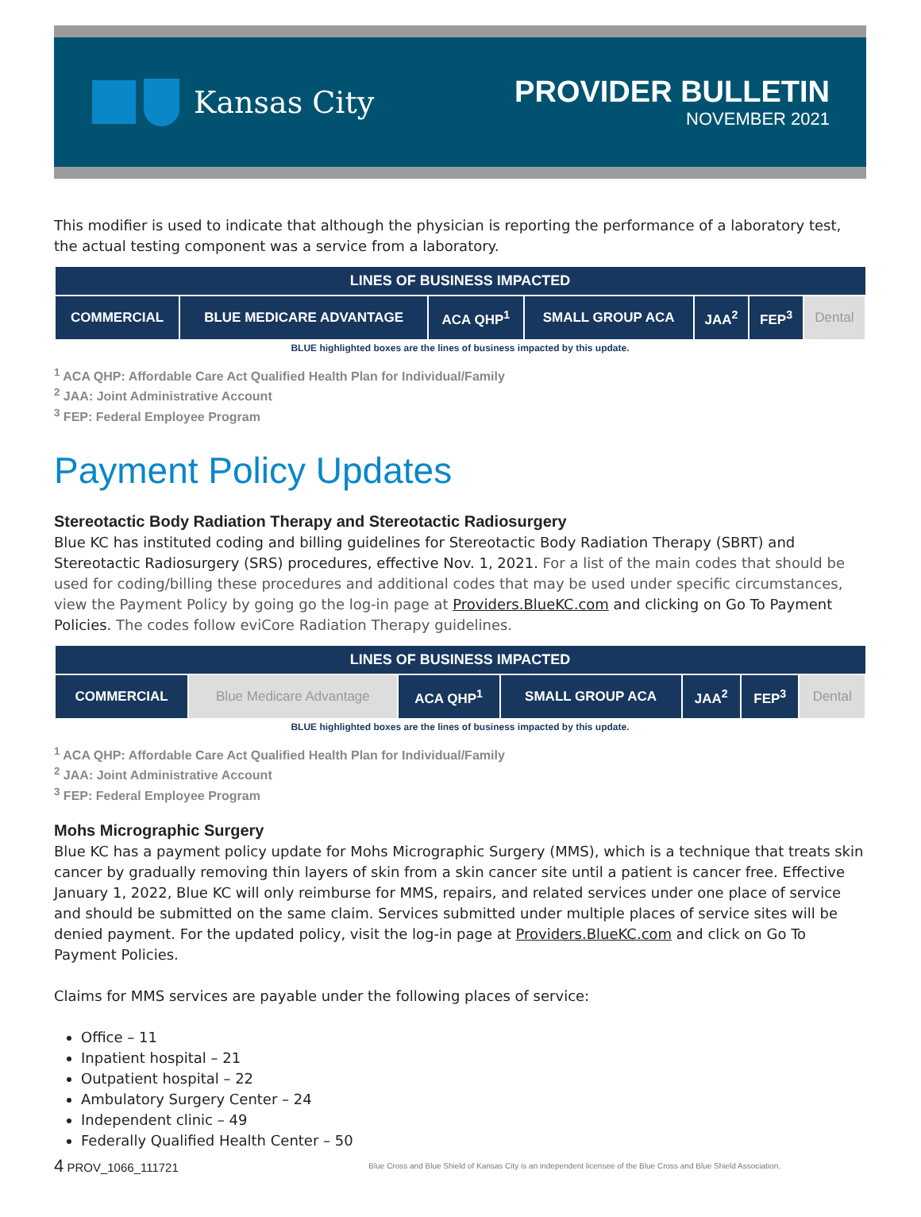Kansas City
PROVIDER BULLETIN
NOVEMBER 2021
This modifier is used to indicate that although the physician is reporting the performance of a laboratory test, the actual testing component was a service from a laboratory.
| LINES OF BUSINESS IMPACTED | | | | | | |
| --- | --- | --- | --- | --- | --- | --- |
| COMMERCIAL | BLUE MEDICARE ADVANTAGE | ACA QHP<sup>1</sup> | SMALL GROUP ACA | JAA<sup>2</sup> | FEP<sup>3</sup> | Dental |
BLUE highlighted boxes are the lines of business impacted by this update.
<sup>1</sup> ACA QHP: Affordable Care Act Qualified Health Plan for Individual/Family
<sup>2</sup> JAA: Joint Administrative Account
<sup>3</sup> FEP: Federal Employee Program
Payment Policy Updates
Stereotactic Body Radiation Therapy and Stereotactic Radiosurgery
Blue KC has instituted coding and billing guidelines for Stereotactic Body Radiation Therapy (SBRT) and Stereotactic Radiosurgery (SRS) procedures, effective Nov. 1, 2021. For a list of the main codes that should be used for coding/billing these procedures and additional codes that may be used under specific circumstances, view the Payment Policy by going go the log-in page at Providers.BlueKC.com and clicking on Go To Payment Policies. The codes follow eviCore Radiation Therapy guidelines.
| LINES OF BUSINESS IMPACTED | | | | | | |
| --- | --- | --- | --- | --- | --- | --- |
| COMMERCIAL | Blue Medicare Advantage | ACA QHP<sup>1</sup> | SMALL GROUP ACA | JAA<sup>2</sup> | FEP<sup>3</sup> | Dental |
BLUE highlighted boxes are the lines of business impacted by this update.
<sup>1</sup> ACA QHP: Affordable Care Act Qualified Health Plan for Individual/Family
<sup>2</sup> JAA: Joint Administrative Account
<sup>3</sup> FEP: Federal Employee Program
Mohs Micrographic Surgery
Blue KC has a payment policy update for Mohs Micrographic Surgery (MMS), which is a technique that treats skin cancer by gradually removing thin layers of skin from a skin cancer site until a patient is cancer free. Effective January 1, 2022, Blue KC will only reimburse for MMS, repairs, and related services under one place of service and should be submitted on the same claim. Services submitted under multiple places of service sites will be denied payment. For the updated policy, visit the log-in page at Providers.BlueKC.com and click on Go To Payment Policies.
Claims for MMS services are payable under the following places of service:
Office – 11
Inpatient hospital – 21
Outpatient hospital – 22
Ambulatory Surgery Center – 24
Independent clinic – 49
Federally Qualified Health Center – 50
4 PROV_1066_111721 Blue Cross and Blue Shield of Kansas City is an independent licensee of the Blue Cross and Blue Shield Association.